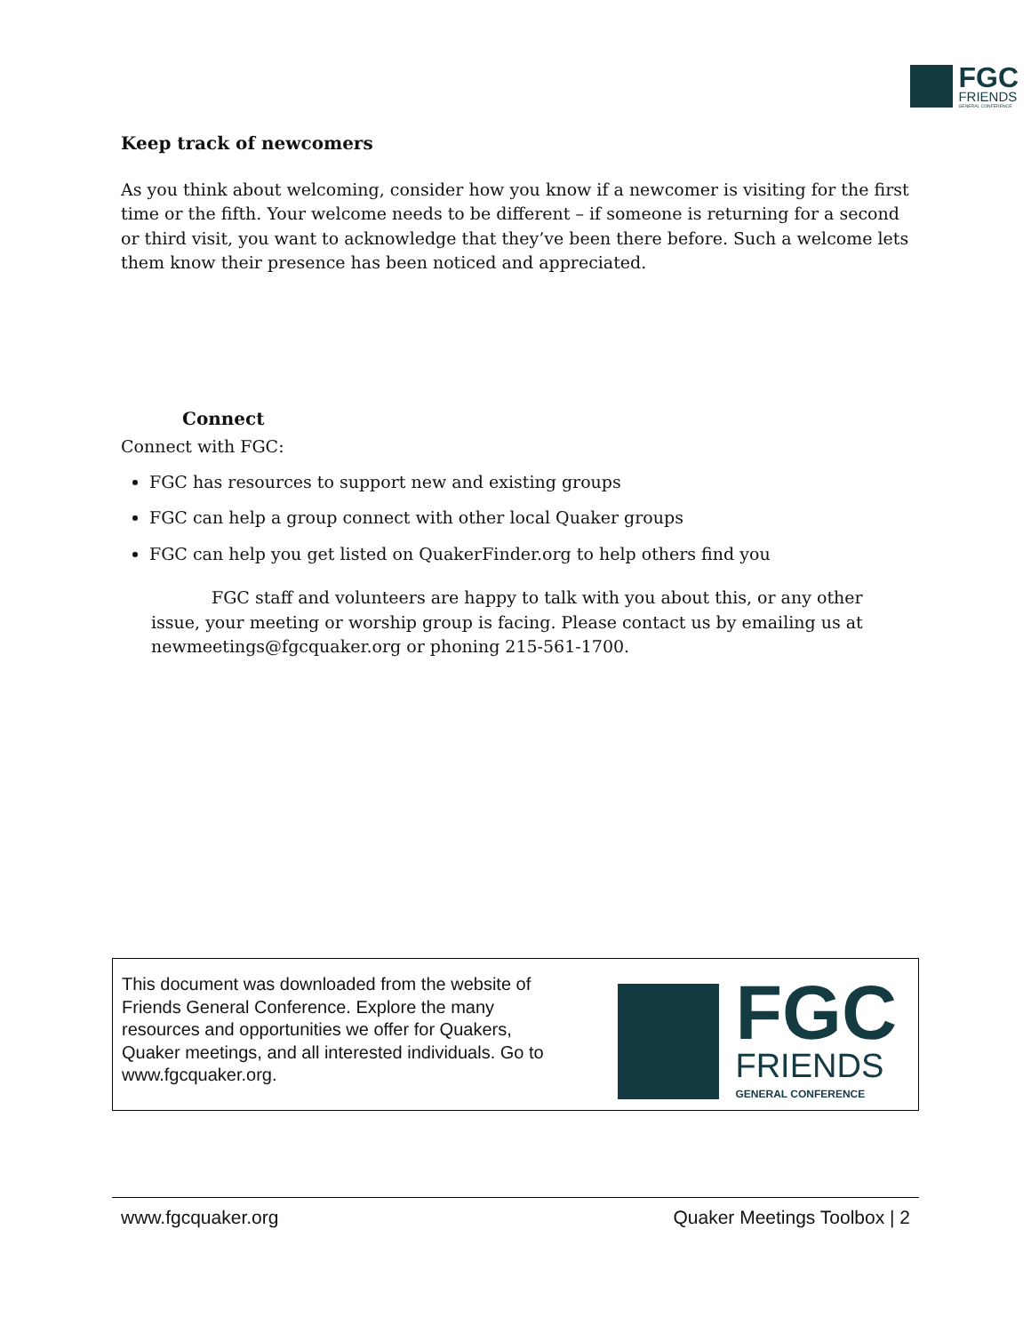FGC
FRIENDS
GENERAL CONFERENCE
Keep track of newcomers
As you think about welcoming, consider how you know if a newcomer is visiting for the first time or the fifth. Your welcome needs to be different – if someone is returning for a second or third visit, you want to acknowledge that they’ve been there before. Such a welcome lets them know their presence has been noticed and appreciated.
Connect
Connect with FGC:
FGC has resources to support new and existing groups
FGC can help a group connect with other local Quaker groups
FGC can help you get listed on QuakerFinder.org to help others find you
FGC staff and volunteers are happy to talk with you about this, or any other issue, your meeting or worship group is facing. Please contact us by emailing us at newmeetings@fgcquaker.org or phoning 215-561-1700.
This document was downloaded from the website of Friends General Conference. Explore the many resources and opportunities we offer for Quakers, Quaker meetings, and all interested individuals. Go to www.fgcquaker.org.
FGC
FRIENDS
GENERAL CONFERENCE
www.fgcquaker.org Quaker Meetings Toolbox | 2